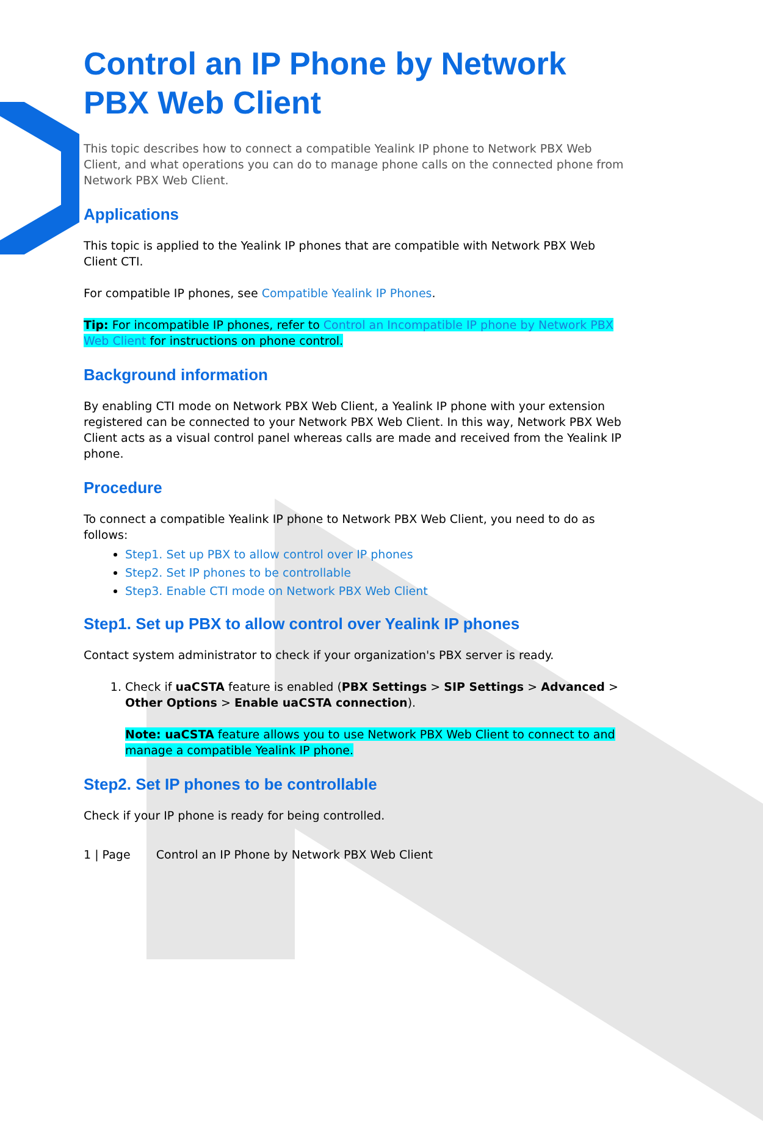Control an IP Phone by Network PBX Web Client
This topic describes how to connect a compatible Yealink IP phone to Network PBX Web Client, and what operations you can do to manage phone calls on the connected phone from Network PBX Web Client.
Applications
This topic is applied to the Yealink IP phones that are compatible with Network PBX Web Client CTI.
For compatible IP phones, see Compatible Yealink IP Phones.
Tip: For incompatible IP phones, refer to Control an Incompatible IP phone by Network PBX Web Client for instructions on phone control.
Background information
By enabling CTI mode on Network PBX Web Client, a Yealink IP phone with your extension registered can be connected to your Network PBX Web Client. In this way, Network PBX Web Client acts as a visual control panel whereas calls are made and received from the Yealink IP phone.
Procedure
To connect a compatible Yealink IP phone to Network PBX Web Client, you need to do as follows:
Step1. Set up PBX to allow control over IP phones
Step2. Set IP phones to be controllable
Step3. Enable CTI mode on Network PBX Web Client
Step1. Set up PBX to allow control over Yealink IP phones
Contact system administrator to check if your organization's PBX server is ready.
1. Check if uaCSTA feature is enabled (PBX Settings > SIP Settings > Advanced > Other Options > Enable uaCSTA connection).
Note: uaCSTA feature allows you to use Network PBX Web Client to connect to and manage a compatible Yealink IP phone.
Step2. Set IP phones to be controllable
Check if your IP phone is ready for being controlled.
1 | Page Control an IP Phone by Network PBX Web Client